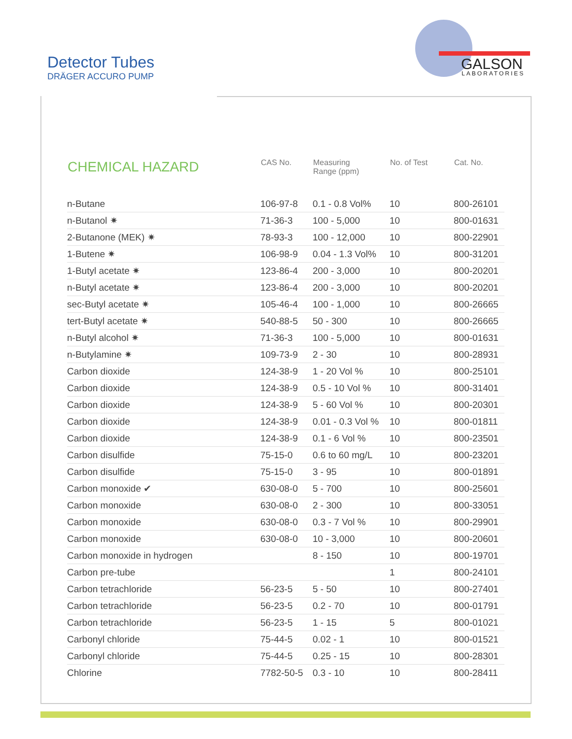Detector Tubes
DRÄGER ACCURO PUMP
GALSON
LABORATORIES
| CHEMICAL HAZARD | CAS No. | Measuring Range (ppm) | No. of Test | Cat. No. |
| --- | --- | --- | --- | --- |
| n-Butane | 106-97-8 | 0.1 - 0.8 Vol% | 10 | 800-26101 |
| n-Butanol ✷ | 71-36-3 | 100 - 5,000 | 10 | 800-01631 |
| 2-Butanone (MEK) ✷ | 78-93-3 | 100 - 12,000 | 10 | 800-22901 |
| 1-Butene ✷ | 106-98-9 | 0.04 - 1.3 Vol% | 10 | 800-31201 |
| 1-Butyl acetate ✷ | 123-86-4 | 200 - 3,000 | 10 | 800-20201 |
| n-Butyl acetate ✷ | 123-86-4 | 200 - 3,000 | 10 | 800-20201 |
| sec-Butyl acetate ✷ | 105-46-4 | 100 - 1,000 | 10 | 800-26665 |
| tert-Butyl acetate ✷ | 540-88-5 | 50 - 300 | 10 | 800-26665 |
| n-Butyl alcohol ✷ | 71-36-3 | 100 - 5,000 | 10 | 800-01631 |
| n-Butylamine ✷ | 109-73-9 | 2 - 30 | 10 | 800-28931 |
| Carbon dioxide | 124-38-9 | 1 - 20 Vol % | 10 | 800-25101 |
| Carbon dioxide | 124-38-9 | 0.5 - 10 Vol % | 10 | 800-31401 |
| Carbon dioxide | 124-38-9 | 5 - 60 Vol % | 10 | 800-20301 |
| Carbon dioxide | 124-38-9 | 0.01 - 0.3 Vol % | 10 | 800-01811 |
| Carbon dioxide | 124-38-9 | 0.1 - 6 Vol % | 10 | 800-23501 |
| Carbon disulfide | 75-15-0 | 0.6 to 60 mg/L | 10 | 800-23201 |
| Carbon disulfide | 75-15-0 | 3 - 95 | 10 | 800-01891 |
| Carbon monoxide ✔ | 630-08-0 | 5 - 700 | 10 | 800-25601 |
| Carbon monoxide | 630-08-0 | 2 - 300 | 10 | 800-33051 |
| Carbon monoxide | 630-08-0 | 0.3 - 7 Vol % | 10 | 800-29901 |
| Carbon monoxide | 630-08-0 | 10 - 3,000 | 10 | 800-20601 |
| Carbon monoxide in hydrogen | | 8 - 150 | 10 | 800-19701 |
| Carbon pre-tube | | | 1 | 800-24101 |
| Carbon tetrachloride | 56-23-5 | 5 - 50 | 10 | 800-27401 |
| Carbon tetrachloride | 56-23-5 | 0.2 - 70 | 10 | 800-01791 |
| Carbon tetrachloride | 56-23-5 | 1 - 15 | 5 | 800-01021 |
| Carbonyl chloride | 75-44-5 | 0.02 - 1 | 10 | 800-01521 |
| Carbonyl chloride | 75-44-5 | 0.25 - 15 | 10 | 800-28301 |
| Chlorine | 7782-50-5 | 0.3 - 10 | 10 | 800-28411 |